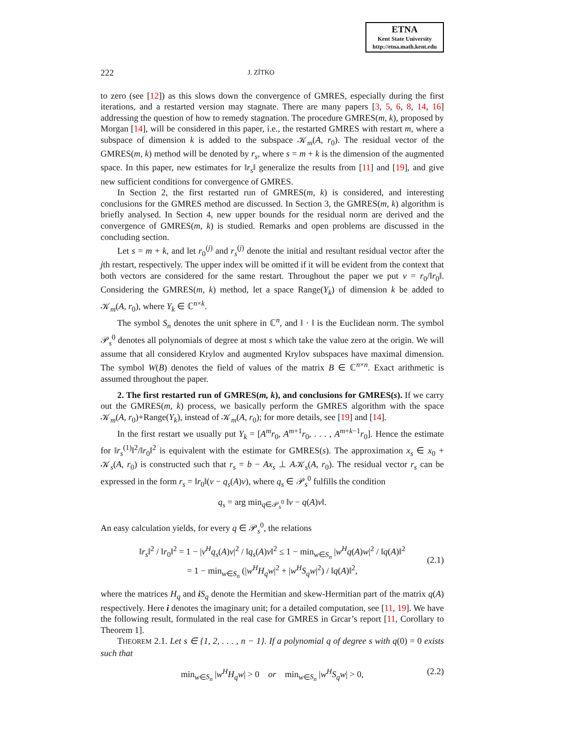ETNA
Kent State University
http://etna.math.kent.edu
222 J. ZÍTKO
to zero (see [12]) as this slows down the convergence of GMRES, especially during the first iterations, and a restarted version may stagnate. There are many papers [3, 5, 6, 8, 14, 16] addressing the question of how to remedy stagnation. The procedure GMRES(m, k), proposed by Morgan [14], will be considered in this paper, i.e., the restarted GMRES with restart m, where a subspace of dimension k is added to the subspace 𝒦<sub>m</sub>(A, r<sub>0</sub>). The residual vector of the GMRES(m, k) method will be denoted by r<sub>s</sub>, where s = m + k is the dimension of the augmented space. In this paper, new estimates for ‖r<sub>s</sub>‖ generalize the results from [11] and [19], and give new sufficient conditions for convergence of GMRES.
In Section 2, the first restarted run of GMRES(m, k) is considered, and interesting conclusions for the GMRES method are discussed. In Section 3, the GMRES(m, k) algorithm is briefly analysed. In Section 4, new upper bounds for the residual norm are derived and the convergence of GMRES(m, k) is studied. Remarks and open problems are discussed in the concluding section.
Let s = m + k, and let r<sub>0</sub><sup>(j)</sup> and r<sub>s</sub><sup>(j)</sup> denote the initial and resultant residual vector after the jth restart, respectively. The upper index will be omitted if it will be evident from the context that both vectors are considered for the same restart. Throughout the paper we put v = r<sub>0</sub>/‖r<sub>0</sub>‖. Considering the GMRES(m, k) method, let a space Range(Y<sub>k</sub>) of dimension k be added to 𝒦<sub>m</sub>(A, r<sub>0</sub>), where Y<sub>k</sub> ∈ ℂ<sup>n×k</sup>.
The symbol S<sub>n</sub> denotes the unit sphere in ℂ<sup>n</sup>, and ‖ · ‖ is the Euclidean norm. The symbol 𝒫<sub>s</sub><sup>0</sup> denotes all polynomials of degree at most s which take the value zero at the origin. We will assume that all considered Krylov and augmented Krylov subspaces have maximal dimension. The symbol W(B) denotes the field of values of the matrix B ∈ ℂ<sup>n×n</sup>. Exact arithmetic is assumed throughout the paper.
2. The first restarted run of GMRES(m, k), and conclusions for GMRES(s). If we carry out the GMRES(m, k) process, we basically perform the GMRES algorithm with the space 𝒦<sub>m</sub>(A, r<sub>0</sub>)+Range(Y<sub>k</sub>), instead of 𝒦<sub>m</sub>(A, r<sub>0</sub>); for more details, see [19] and [14].
In the first restart we usually put Y<sub>k</sub> = [A<sup>m</sup>r<sub>0</sub>, A<sup>m+1</sup>r<sub>0</sub>, . . . , A<sup>m+k−1</sup>r<sub>0</sub>]. Hence the estimate for ‖r<sub>s</sub><sup>(1)</sup>‖<sup>2</sup>/‖r<sub>0</sub>‖<sup>2</sup> is equivalent with the estimate for GMRES(s). The approximation x<sub>s</sub> ∈ x<sub>0</sub> + 𝒦<sub>s</sub>(A, r<sub>0</sub>) is constructed such that r<sub>s</sub> = b − Ax<sub>s</sub> ⊥ A𝒦<sub>s</sub>(A, r<sub>0</sub>). The residual vector r<sub>s</sub> can be expressed in the form r<sub>s</sub> = ‖r<sub>0</sub>‖(v − q<sub>s</sub>(A)v), where q<sub>s</sub> ∈ 𝒫<sub>s</sub><sup>0</sup> fulfills the condition
q<sub>s</sub> = arg min<sub>q∈𝒫<sub>s</sub><sup>0</sup></sub> ‖v − q(A)v‖.
An easy calculation yields, for every q ∈ 𝒫<sub>s</sub><sup>0</sup>, the relations
‖r<sub>s</sub>‖<sup>2</sup> / ‖r<sub>0</sub>‖<sup>2</sup> = 1 − |v<sup>H</sup>q<sub>s</sub>(A)v|<sup>2</sup> / ‖q<sub>s</sub>(A)v‖<sup>2</sup> ≤ 1 − min<sub>w∈S<sub>n</sub></sub> |w<sup>H</sup>q(A)w|<sup>2</sup> / ‖q(A)‖<sup>2</sup>
= 1 − min<sub>w∈S<sub>n</sub></sub> (|w<sup>H</sup>H<sub>q</sub>w|<sup>2</sup> + |w<sup>H</sup>S<sub>q</sub>w|<sup>2</sup>) / ‖q(A)‖<sup>2</sup>,
(2.1)
where the matrices H<sub>q</sub> and iS<sub>q</sub> denote the Hermitian and skew-Hermitian part of the matrix q(A) respectively. Here i denotes the imaginary unit; for a detailed computation, see [11, 19]. We have the following result, formulated in the real case for GMRES in Grcar’s report [11, Corollary to Theorem 1].
THEOREM 2.1. Let s ∈ {1, 2, . . . , n − 1}. If a polynomial q of degree s with q(0) = 0 exists such that
min<sub>w∈S<sub>n</sub></sub> |w<sup>H</sup>H<sub>q</sub>w| > 0 or min<sub>w∈S<sub>n</sub></sub> |w<sup>H</sup>S<sub>q</sub>w| > 0, (2.2)